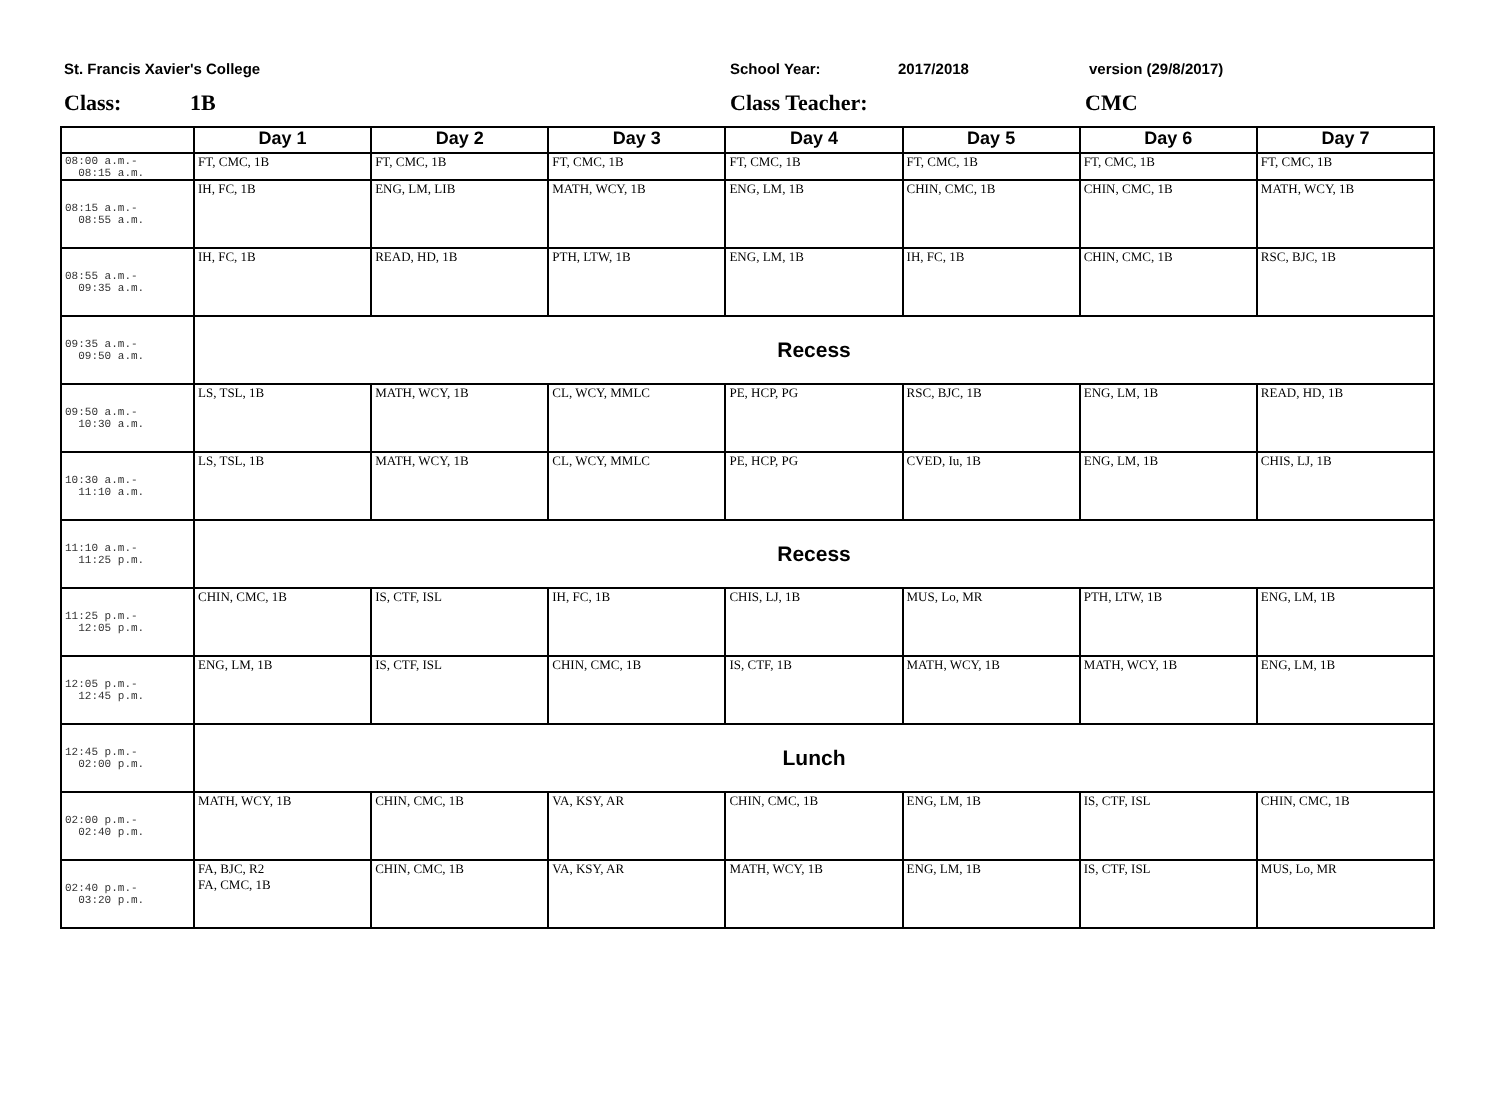St. Francis Xavier's College School Year: 2017/2018 version (29/8/2017)
Class: 1B Class Teacher: CMC
| | Day 1 | Day 2 | Day 3 | Day 4 | Day 5 | Day 6 | Day 7 |
| --- | --- | --- | --- | --- | --- | --- | --- |
| 08:00 a.m.- 08:15 a.m. | FT, CMC, 1B | FT, CMC, 1B | FT, CMC, 1B | FT, CMC, 1B | FT, CMC, 1B | FT, CMC, 1B | FT, CMC, 1B |
| 08:15 a.m.- 08:55 a.m. | IH, FC, 1B | ENG, LM, LIB | MATH, WCY, 1B | ENG, LM, 1B | CHIN, CMC, 1B | CHIN, CMC, 1B | MATH, WCY, 1B |
| 08:55 a.m.- 09:35 a.m. | IH, FC, 1B | READ, HD, 1B | PTH, LTW, 1B | ENG, LM, 1B | IH, FC, 1B | CHIN, CMC, 1B | RSC, BJC, 1B |
| 09:35 a.m.- 09:50 a.m. | Recess | | | | | | |
| 09:50 a.m.- 10:30 a.m. | LS, TSL, 1B | MATH, WCY, 1B | CL, WCY, MMLC | PE, HCP, PG | RSC, BJC, 1B | ENG, LM, 1B | READ, HD, 1B |
| 10:30 a.m.- 11:10 a.m. | LS, TSL, 1B | MATH, WCY, 1B | CL, WCY, MMLC | PE, HCP, PG | CVED, Iu, 1B | ENG, LM, 1B | CHIS, LJ, 1B |
| 11:10 a.m.- 11:25 p.m. | Recess | | | | | | |
| 11:25 p.m.- 12:05 p.m. | CHIN, CMC, 1B | IS, CTF, ISL | IH, FC, 1B | CHIS, LJ, 1B | MUS, Lo, MR | PTH, LTW, 1B | ENG, LM, 1B |
| 12:05 p.m.- 12:45 p.m. | ENG, LM, 1B | IS, CTF, ISL | CHIN, CMC, 1B | IS, CTF, 1B | MATH, WCY, 1B | MATH, WCY, 1B | ENG, LM, 1B |
| 12:45 p.m.- 02:00 p.m. | Lunch | | | | | | |
| 02:00 p.m.- 02:40 p.m. | MATH, WCY, 1B | CHIN, CMC, 1B | VA, KSY, AR | CHIN, CMC, 1B | ENG, LM, 1B | IS, CTF, ISL | CHIN, CMC, 1B |
| 02:40 p.m.- 03:20 p.m. | FA, BJC, R2 FA, CMC, 1B | CHIN, CMC, 1B | VA, KSY, AR | MATH, WCY, 1B | ENG, LM, 1B | IS, CTF, ISL | MUS, Lo, MR |